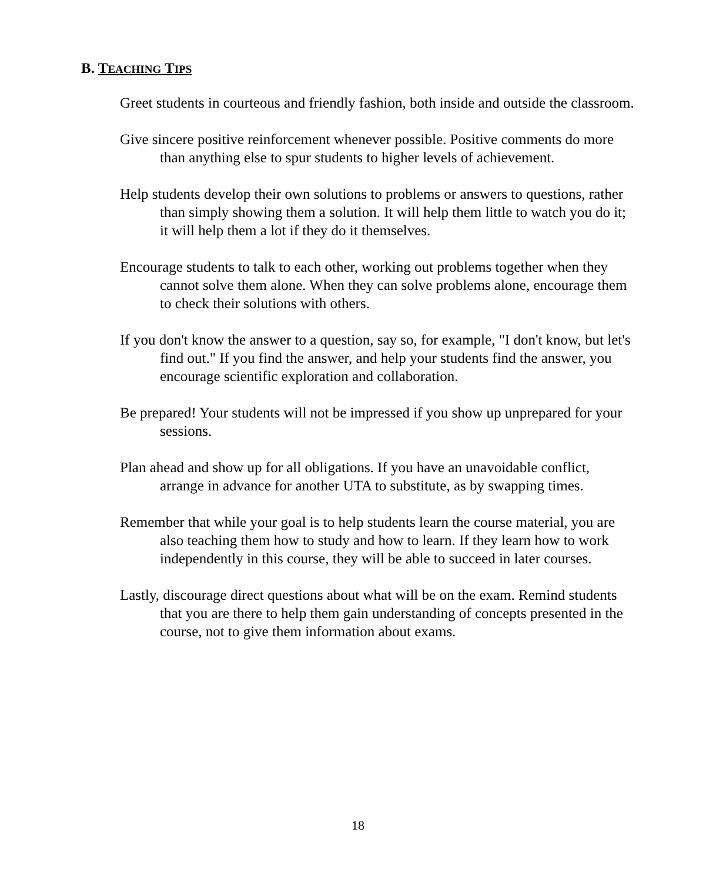B. TEACHING TIPS
Greet students in courteous and friendly fashion, both inside and outside the classroom.
Give sincere positive reinforcement whenever possible. Positive comments do more than anything else to spur students to higher levels of achievement.
Help students develop their own solutions to problems or answers to questions, rather than simply showing them a solution. It will help them little to watch you do it; it will help them a lot if they do it themselves.
Encourage students to talk to each other, working out problems together when they cannot solve them alone. When they can solve problems alone, encourage them to check their solutions with others.
If you don't know the answer to a question, say so, for example, "I don't know, but let's find out." If you find the answer, and help your students find the answer, you encourage scientific exploration and collaboration.
Be prepared! Your students will not be impressed if you show up unprepared for your sessions.
Plan ahead and show up for all obligations. If you have an unavoidable conflict, arrange in advance for another UTA to substitute, as by swapping times.
Remember that while your goal is to help students learn the course material, you are also teaching them how to study and how to learn. If they learn how to work independently in this course, they will be able to succeed in later courses.
Lastly, discourage direct questions about what will be on the exam. Remind students that you are there to help them gain understanding of concepts presented in the course, not to give them information about exams.
18